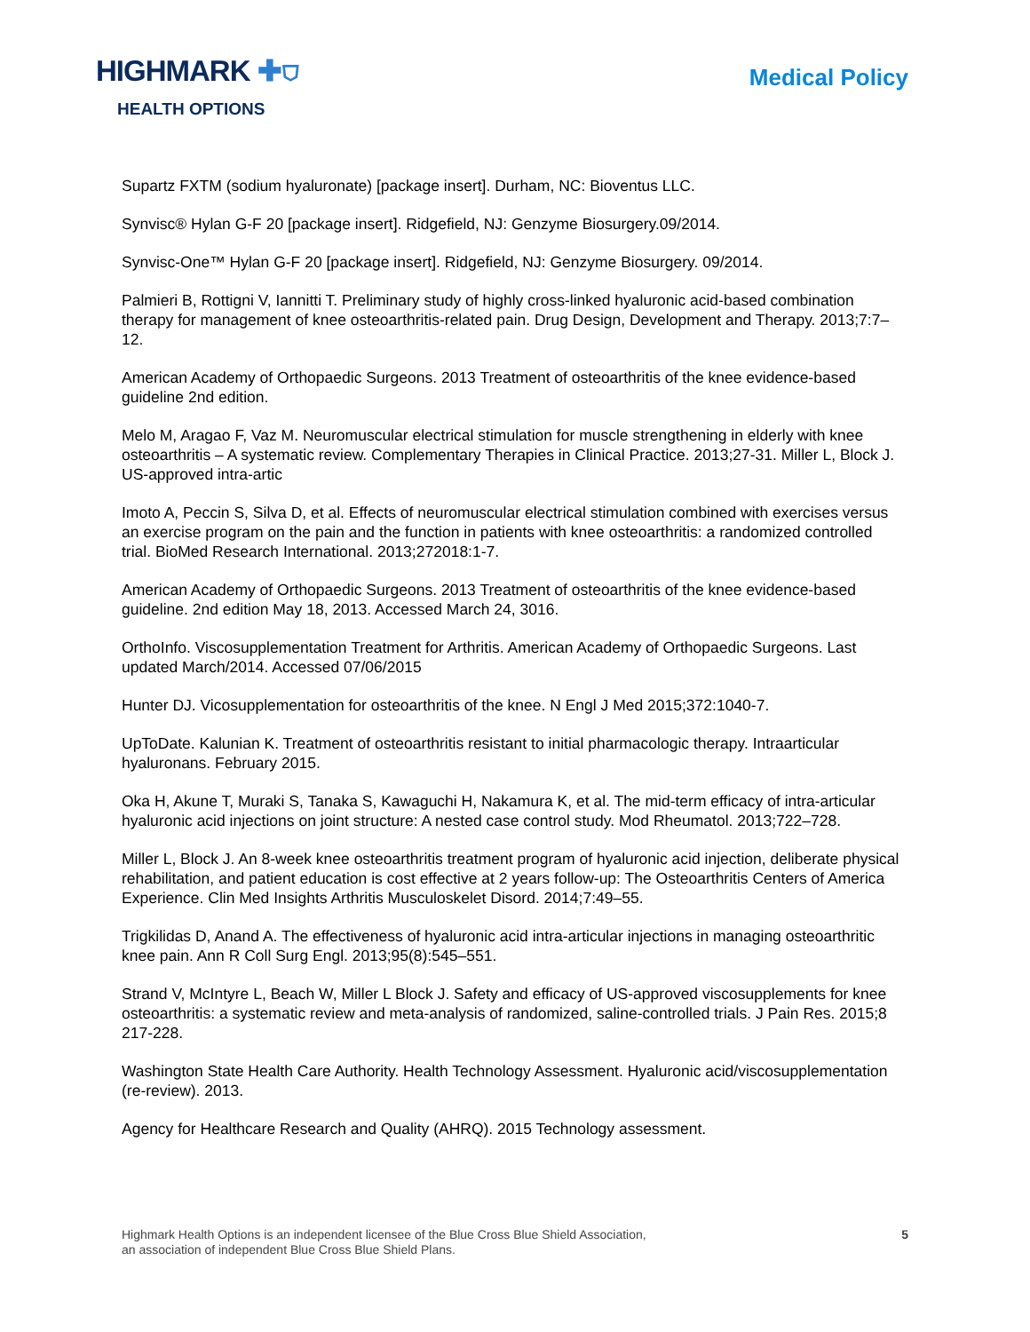HIGHMARK ✚⛉
HEALTH OPTIONS
Medical Policy
Supartz FXTM (sodium hyaluronate) [package insert]. Durham, NC: Bioventus LLC.
Synvisc® Hylan G-F 20 [package insert]. Ridgefield, NJ: Genzyme Biosurgery.09/2014.
Synvisc-One™ Hylan G-F 20 [package insert]. Ridgefield, NJ: Genzyme Biosurgery. 09/2014.
Palmieri B, Rottigni V, Iannitti T. Preliminary study of highly cross-linked hyaluronic acid-based combination therapy for management of knee osteoarthritis-related pain. Drug Design, Development and Therapy. 2013;7:7–12.
American Academy of Orthopaedic Surgeons. 2013 Treatment of osteoarthritis of the knee evidence-based guideline 2nd edition.
Melo M, Aragao F, Vaz M. Neuromuscular electrical stimulation for muscle strengthening in elderly with knee osteoarthritis – A systematic review. Complementary Therapies in Clinical Practice. 2013;27-31. Miller L, Block J. US-approved intra-artic
Imoto A, Peccin S, Silva D, et al. Effects of neuromuscular electrical stimulation combined with exercises versus an exercise program on the pain and the function in patients with knee osteoarthritis: a randomized controlled trial. BioMed Research International. 2013;272018:1-7.
American Academy of Orthopaedic Surgeons. 2013 Treatment of osteoarthritis of the knee evidence-based guideline. 2nd edition May 18, 2013. Accessed March 24, 3016.
OrthoInfo. Viscosupplementation Treatment for Arthritis. American Academy of Orthopaedic Surgeons. Last updated March/2014. Accessed 07/06/2015
Hunter DJ. Vicosupplementation for osteoarthritis of the knee. N Engl J Med 2015;372:1040-7.
UpToDate. Kalunian K. Treatment of osteoarthritis resistant to initial pharmacologic therapy. Intraarticular hyaluronans. February 2015.
Oka H, Akune T, Muraki S, Tanaka S, Kawaguchi H, Nakamura K, et al. The mid-term efficacy of intra-articular hyaluronic acid injections on joint structure: A nested case control study. Mod Rheumatol. 2013;722–728.
Miller L, Block J. An 8-week knee osteoarthritis treatment program of hyaluronic acid injection, deliberate physical rehabilitation, and patient education is cost effective at 2 years follow-up: The Osteoarthritis Centers of America Experience. Clin Med Insights Arthritis Musculoskelet Disord. 2014;7:49–55.
Trigkilidas D, Anand A. The effectiveness of hyaluronic acid intra-articular injections in managing osteoarthritic knee pain. Ann R Coll Surg Engl. 2013;95(8):545–551.
Strand V, McIntyre L, Beach W, Miller L Block J. Safety and efficacy of US-approved viscosupplements for knee osteoarthritis: a systematic review and meta-analysis of randomized, saline-controlled trials. J Pain Res. 2015;8 217-228.
Washington State Health Care Authority. Health Technology Assessment. Hyaluronic acid/viscosupplementation (re-review). 2013.
Agency for Healthcare Research and Quality (AHRQ). 2015 Technology assessment.
Highmark Health Options is an independent licensee of the Blue Cross Blue Shield Association,
an association of independent Blue Cross Blue Shield Plans.
5